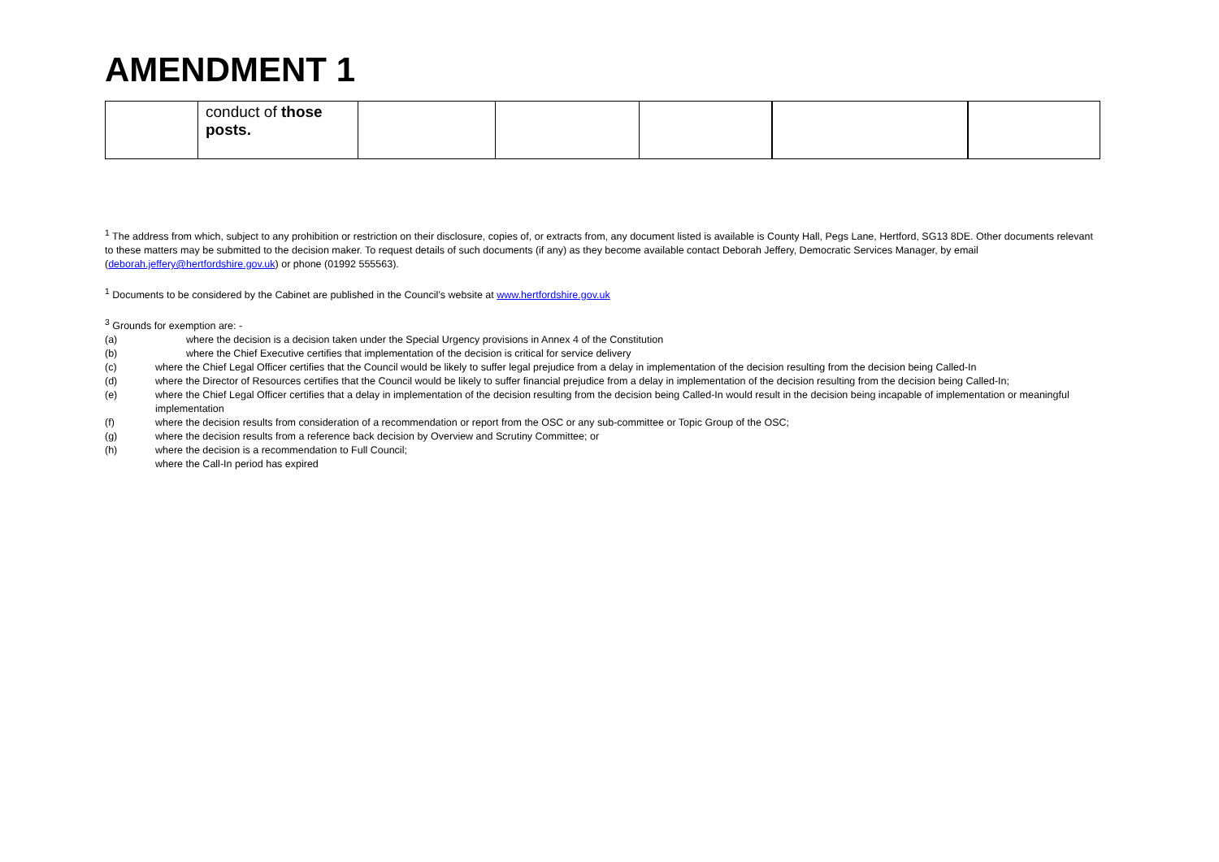AMENDMENT 1
| | conduct of those posts. | | | | | |
<sup>1</sup> The address from which, subject to any prohibition or restriction on their disclosure, copies of, or extracts from, any document listed is available is County Hall, Pegs Lane, Hertford, SG13 8DE. Other documents relevant to these matters may be submitted to the decision maker. To request details of such documents (if any) as they become available contact Deborah Jeffery, Democratic Services Manager, by email (deborah.jeffery@hertfordshire.gov.uk) or phone (01992 555563).
<sup>1</sup> Documents to be considered by the Cabinet are published in the Council’s website at www.hertfordshire.gov.uk
<sup>3</sup> Grounds for exemption are: -
(a) where the decision is a decision taken under the Special Urgency provisions in Annex 4 of the Constitution
(b) where the Chief Executive certifies that implementation of the decision is critical for service delivery
(c) where the Chief Legal Officer certifies that the Council would be likely to suffer legal prejudice from a delay in implementation of the decision resulting from the decision being Called-In
(d) where the Director of Resources certifies that the Council would be likely to suffer financial prejudice from a delay in implementation of the decision resulting from the decision being Called-In;
(e) where the Chief Legal Officer certifies that a delay in implementation of the decision resulting from the decision being Called-In would result in the decision being incapable of implementation or meaningful implementation
(f) where the decision results from consideration of a recommendation or report from the OSC or any sub-committee or Topic Group of the OSC;
(g) where the decision results from a reference back decision by Overview and Scrutiny Committee; or
(h) where the decision is a recommendation to Full Council;
where the Call-In period has expired